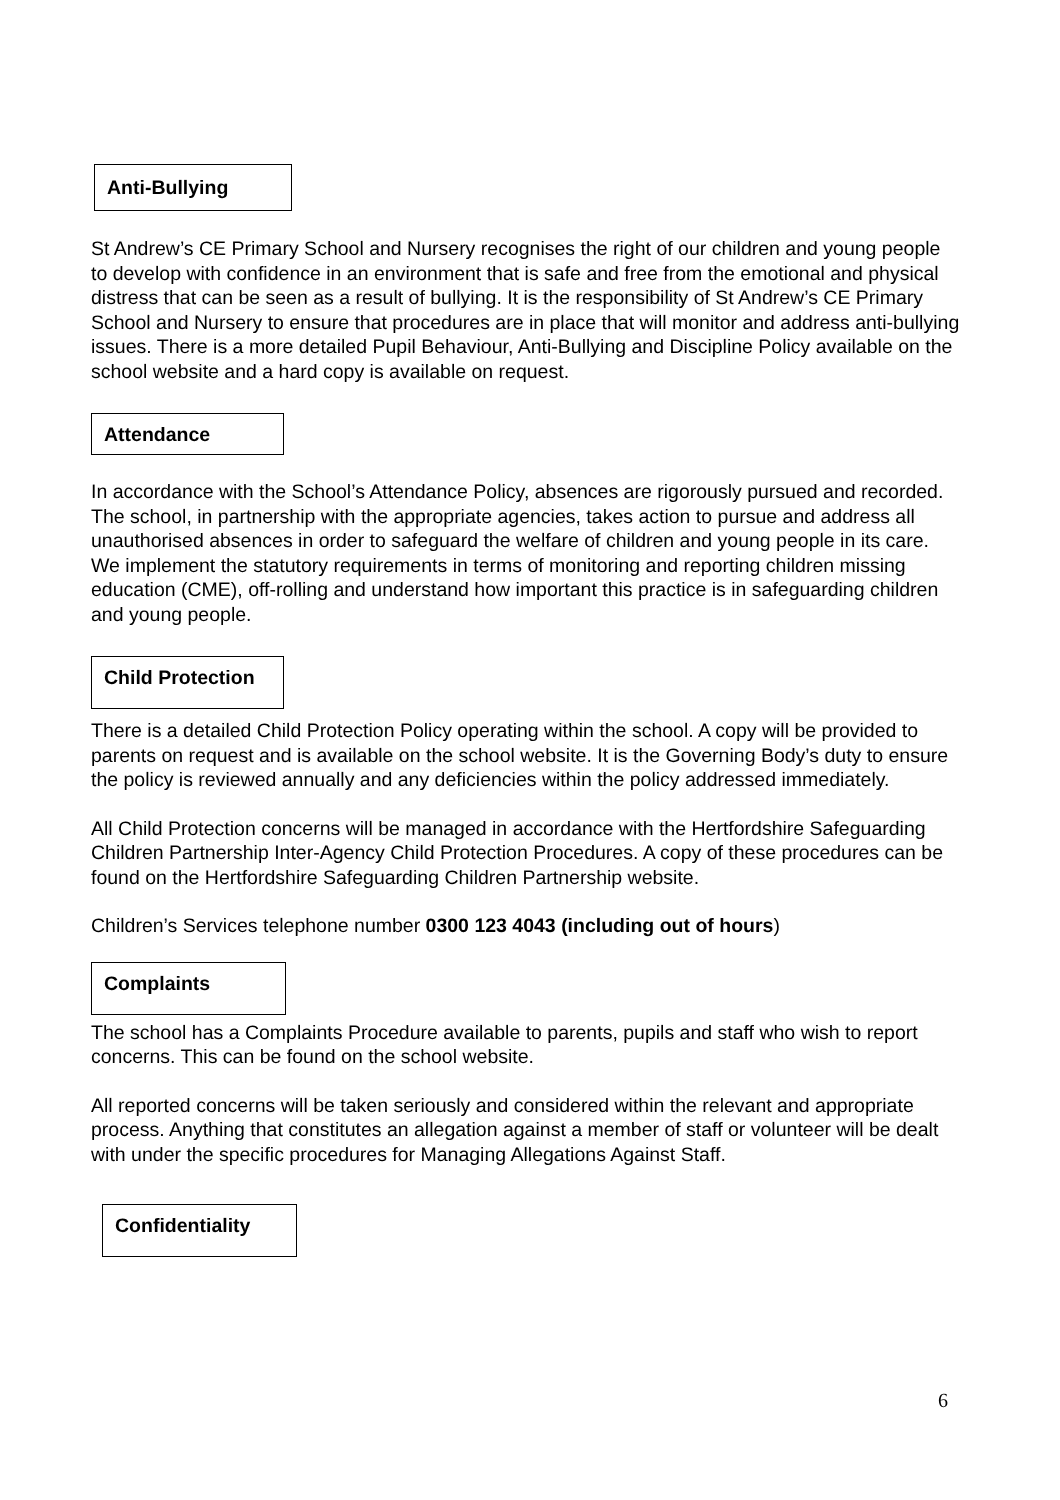Anti-Bullying
St Andrew’s CE Primary School and Nursery recognises the right of our children and young people to develop with confidence in an environment that is safe and free from the emotional and physical distress that can be seen as a result of bullying. It is the responsibility of St Andrew’s CE Primary School and Nursery to ensure that procedures are in place that will monitor and address anti-bullying issues. There is a more detailed Pupil Behaviour, Anti-Bullying and Discipline Policy available on the school website and a hard copy is available on request.
Attendance
In accordance with the School’s Attendance Policy, absences are rigorously pursued and recorded. The school, in partnership with the appropriate agencies, takes action to pursue and address all unauthorised absences in order to safeguard the welfare of children and young people in its care. We implement the statutory requirements in terms of monitoring and reporting children missing education (CME), off-rolling and understand how important this practice is in safeguarding children and young people.
Child Protection
There is a detailed Child Protection Policy operating within the school. A copy will be provided to parents on request and is available on the school website. It is the Governing Body’s duty to ensure the policy is reviewed annually and any deficiencies within the policy addressed immediately.
All Child Protection concerns will be managed in accordance with the Hertfordshire Safeguarding Children Partnership Inter-Agency Child Protection Procedures. A copy of these procedures can be found on the Hertfordshire Safeguarding Children Partnership website.
Children’s Services telephone number 0300 123 4043 (including out of hours)
Complaints
The school has a Complaints Procedure available to parents, pupils and staff who wish to report concerns. This can be found on the school website.
All reported concerns will be taken seriously and considered within the relevant and appropriate process. Anything that constitutes an allegation against a member of staff or volunteer will be dealt with under the specific procedures for Managing Allegations Against Staff.
Confidentiality
6